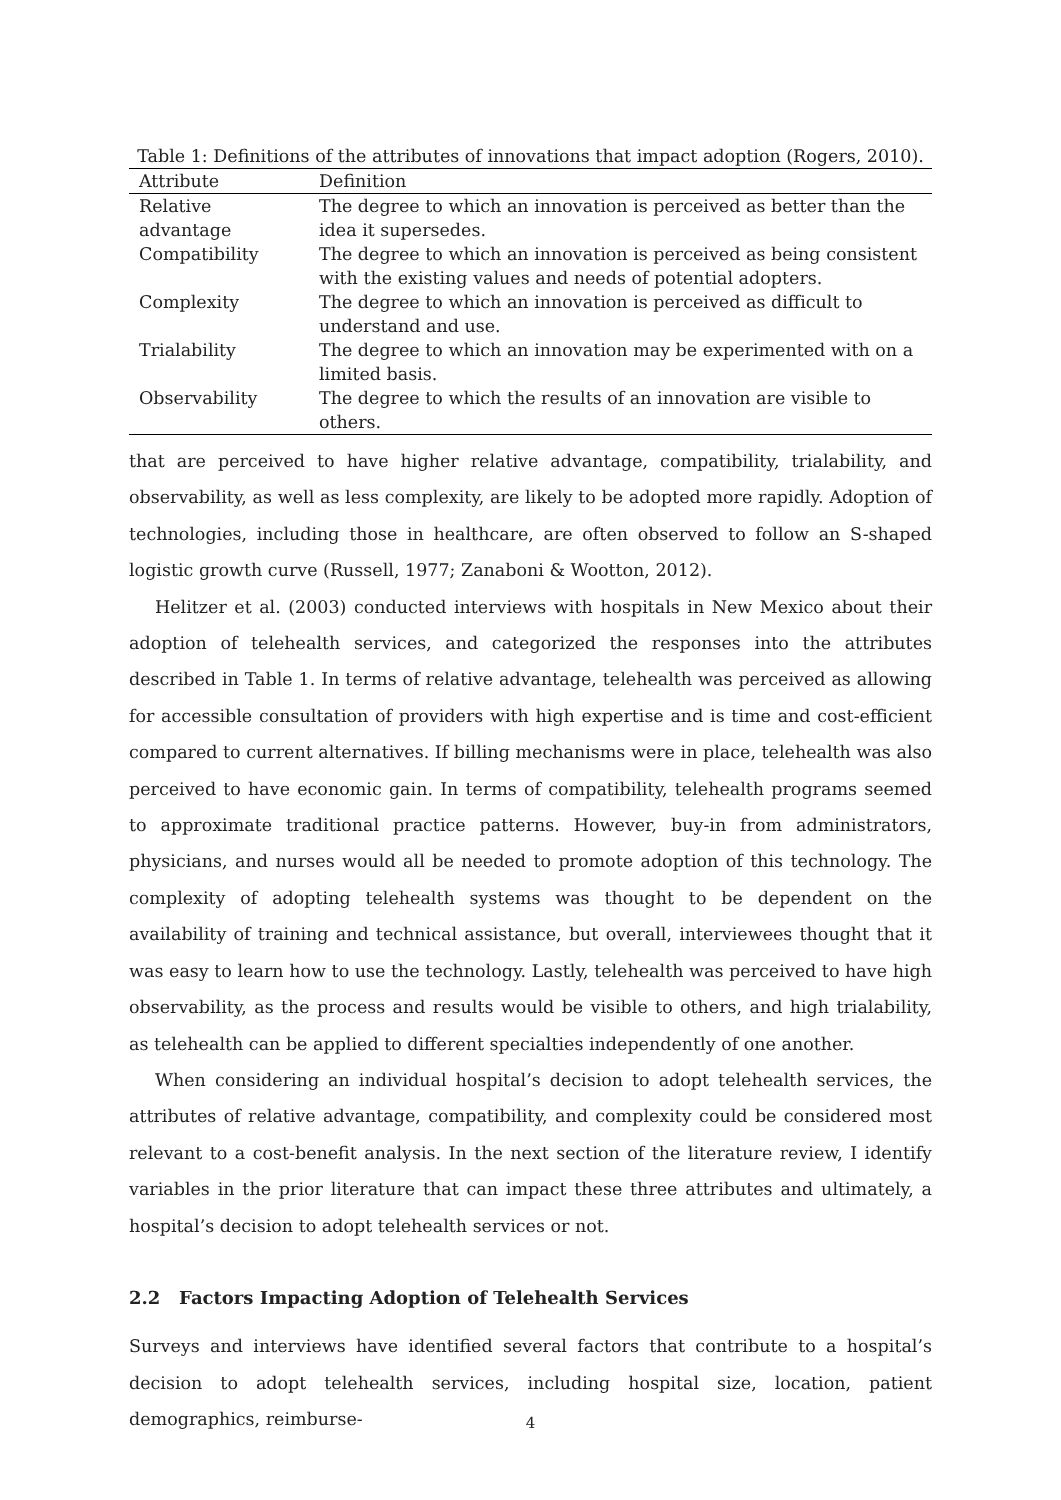Table 1: Definitions of the attributes of innovations that impact adoption (Rogers, 2010).
| Attribute | Definition |
| --- | --- |
| Relative advantage | The degree to which an innovation is perceived as better than the idea it supersedes. |
| Compatibility | The degree to which an innovation is perceived as being consistent with the existing values and needs of potential adopters. |
| Complexity | The degree to which an innovation is perceived as difficult to understand and use. |
| Trialability | The degree to which an innovation may be experimented with on a limited basis. |
| Observability | The degree to which the results of an innovation are visible to others. |
that are perceived to have higher relative advantage, compatibility, trialability, and observability, as well as less complexity, are likely to be adopted more rapidly. Adoption of technologies, including those in healthcare, are often observed to follow an S-shaped logistic growth curve (Russell, 1977; Zanaboni & Wootton, 2012).
Helitzer et al. (2003) conducted interviews with hospitals in New Mexico about their adoption of telehealth services, and categorized the responses into the attributes described in Table 1. In terms of relative advantage, telehealth was perceived as allowing for accessible consultation of providers with high expertise and is time and cost-efficient compared to current alternatives. If billing mechanisms were in place, telehealth was also perceived to have economic gain. In terms of compatibility, telehealth programs seemed to approximate traditional practice patterns. However, buy-in from administrators, physicians, and nurses would all be needed to promote adoption of this technology. The complexity of adopting telehealth systems was thought to be dependent on the availability of training and technical assistance, but overall, interviewees thought that it was easy to learn how to use the technology. Lastly, telehealth was perceived to have high observability, as the process and results would be visible to others, and high trialability, as telehealth can be applied to different specialties independently of one another.
When considering an individual hospital’s decision to adopt telehealth services, the attributes of relative advantage, compatibility, and complexity could be considered most relevant to a cost-benefit analysis. In the next section of the literature review, I identify variables in the prior literature that can impact these three attributes and ultimately, a hospital’s decision to adopt telehealth services or not.
2.2 Factors Impacting Adoption of Telehealth Services
Surveys and interviews have identified several factors that contribute to a hospital’s decision to adopt telehealth services, including hospital size, location, patient demographics, reimburse-
4